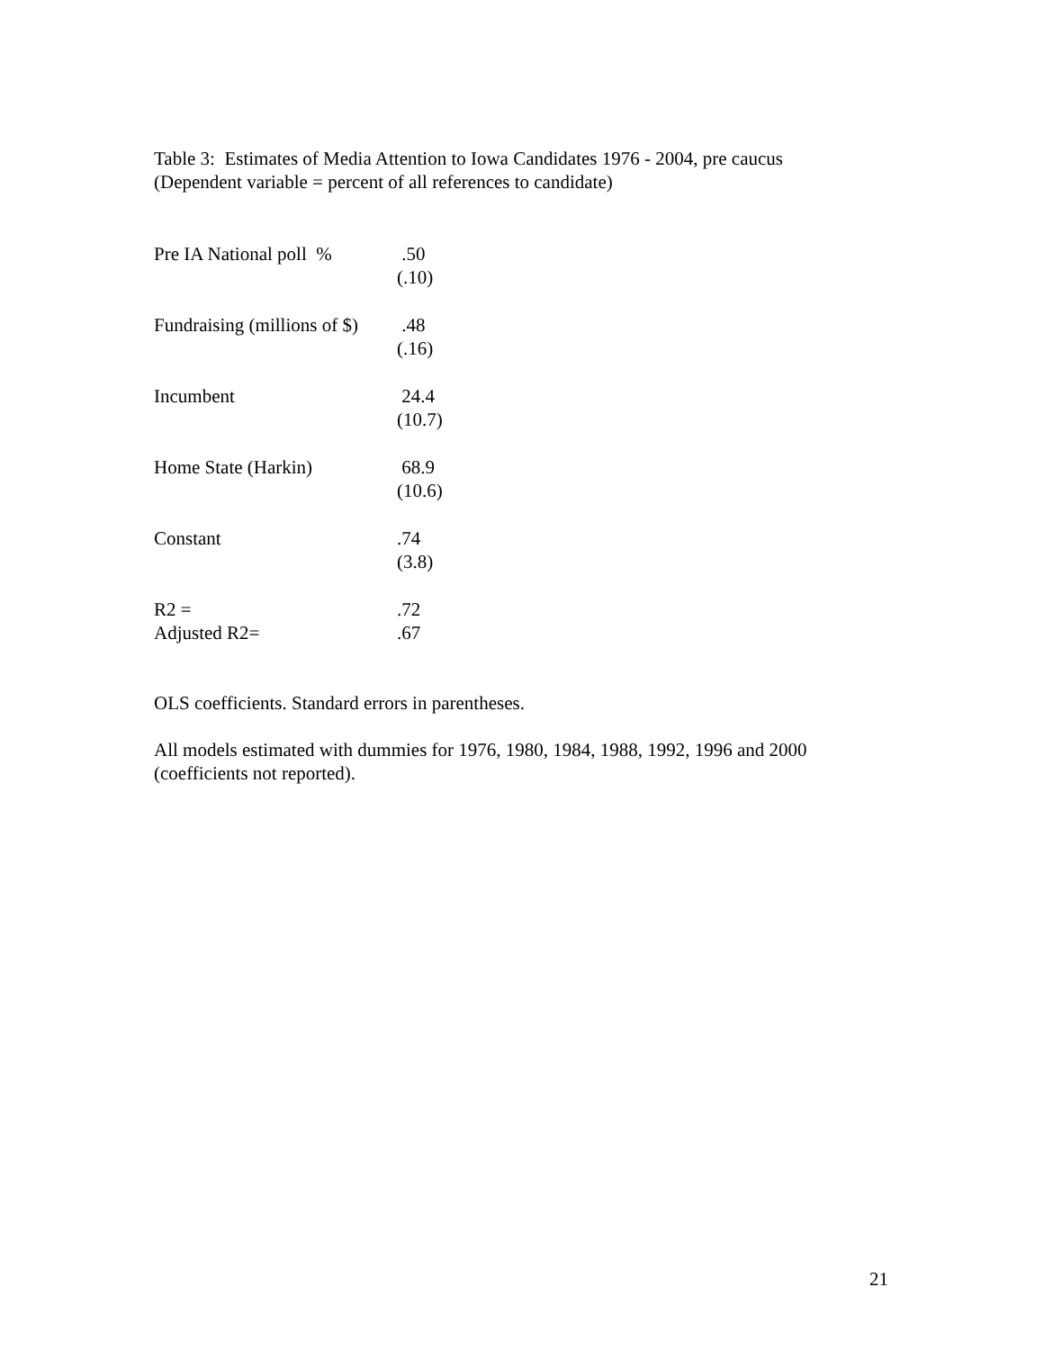Table 3: Estimates of Media Attention to Iowa Candidates 1976 - 2004, pre caucus
(Dependent variable = percent of all references to candidate)
| Pre IA National poll % | .50 (.10) |
| Fundraising (millions of $) | .48 (.16) |
| Incumbent | 24.4 (10.7) |
| Home State (Harkin) | 68.9 (10.6) |
| Constant | .74 (3.8) |
| R2 = | .72 |
| Adjusted R2= | .67 |
OLS coefficients. Standard errors in parentheses.
All models estimated with dummies for 1976, 1980, 1984, 1988, 1992, 1996 and 2000
(coefficients not reported).
21